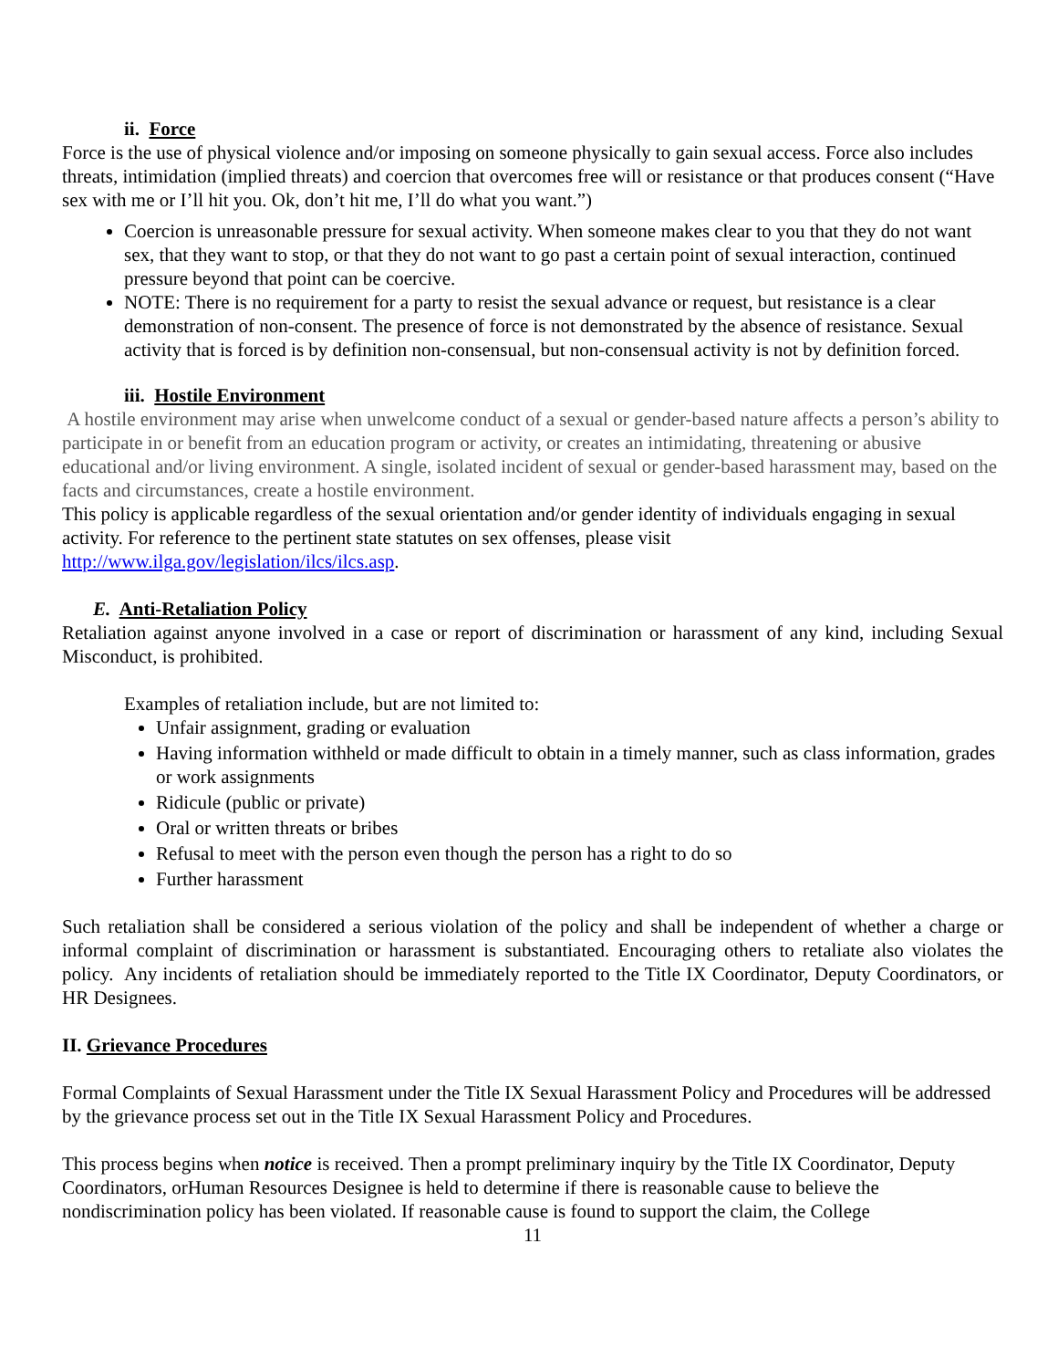ii. Force
Force is the use of physical violence and/or imposing on someone physically to gain sexual access. Force also includes threats, intimidation (implied threats) and coercion that overcomes free will or resistance or that produces consent (“Have sex with me or I’ll hit you. Ok, don’t hit me, I’ll do what you want.”)
Coercion is unreasonable pressure for sexual activity. When someone makes clear to you that they do not want sex, that they want to stop, or that they do not want to go past a certain point of sexual interaction, continued pressure beyond that point can be coercive.
NOTE: There is no requirement for a party to resist the sexual advance or request, but resistance is a clear demonstration of non-consent. The presence of force is not demonstrated by the absence of resistance. Sexual activity that is forced is by definition non-consensual, but non-consensual activity is not by definition forced.
iii. Hostile Environment
A hostile environment may arise when unwelcome conduct of a sexual or gender-based nature affects a person’s ability to participate in or benefit from an education program or activity, or creates an intimidating, threatening or abusive educational and/or living environment. A single, isolated incident of sexual or gender-based harassment may, based on the facts and circumstances, create a hostile environment.
This policy is applicable regardless of the sexual orientation and/or gender identity of individuals engaging in sexual activity. For reference to the pertinent state statutes on sex offenses, please visit http://www.ilga.gov/legislation/ilcs/ilcs.asp.
E. Anti-Retaliation Policy
Retaliation against anyone involved in a case or report of discrimination or harassment of any kind, including Sexual Misconduct, is prohibited.
Examples of retaliation include, but are not limited to:
Unfair assignment, grading or evaluation
Having information withheld or made difficult to obtain in a timely manner, such as class information, grades or work assignments
Ridicule (public or private)
Oral or written threats or bribes
Refusal to meet with the person even though the person has a right to do so
Further harassment
Such retaliation shall be considered a serious violation of the policy and shall be independent of whether a charge or informal complaint of discrimination or harassment is substantiated. Encouraging others to retaliate also violates the policy. Any incidents of retaliation should be immediately reported to the Title IX Coordinator, Deputy Coordinators, or HR Designees.
II. Grievance Procedures
Formal Complaints of Sexual Harassment under the Title IX Sexual Harassment Policy and Procedures will be addressed by the grievance process set out in the Title IX Sexual Harassment Policy and Procedures.
This process begins when notice is received. Then a prompt preliminary inquiry by the Title IX Coordinator, Deputy Coordinators, orHuman Resources Designee is held to determine if there is reasonable cause to believe the nondiscrimination policy has been violated. If reasonable cause is found to support the claim, the College
11